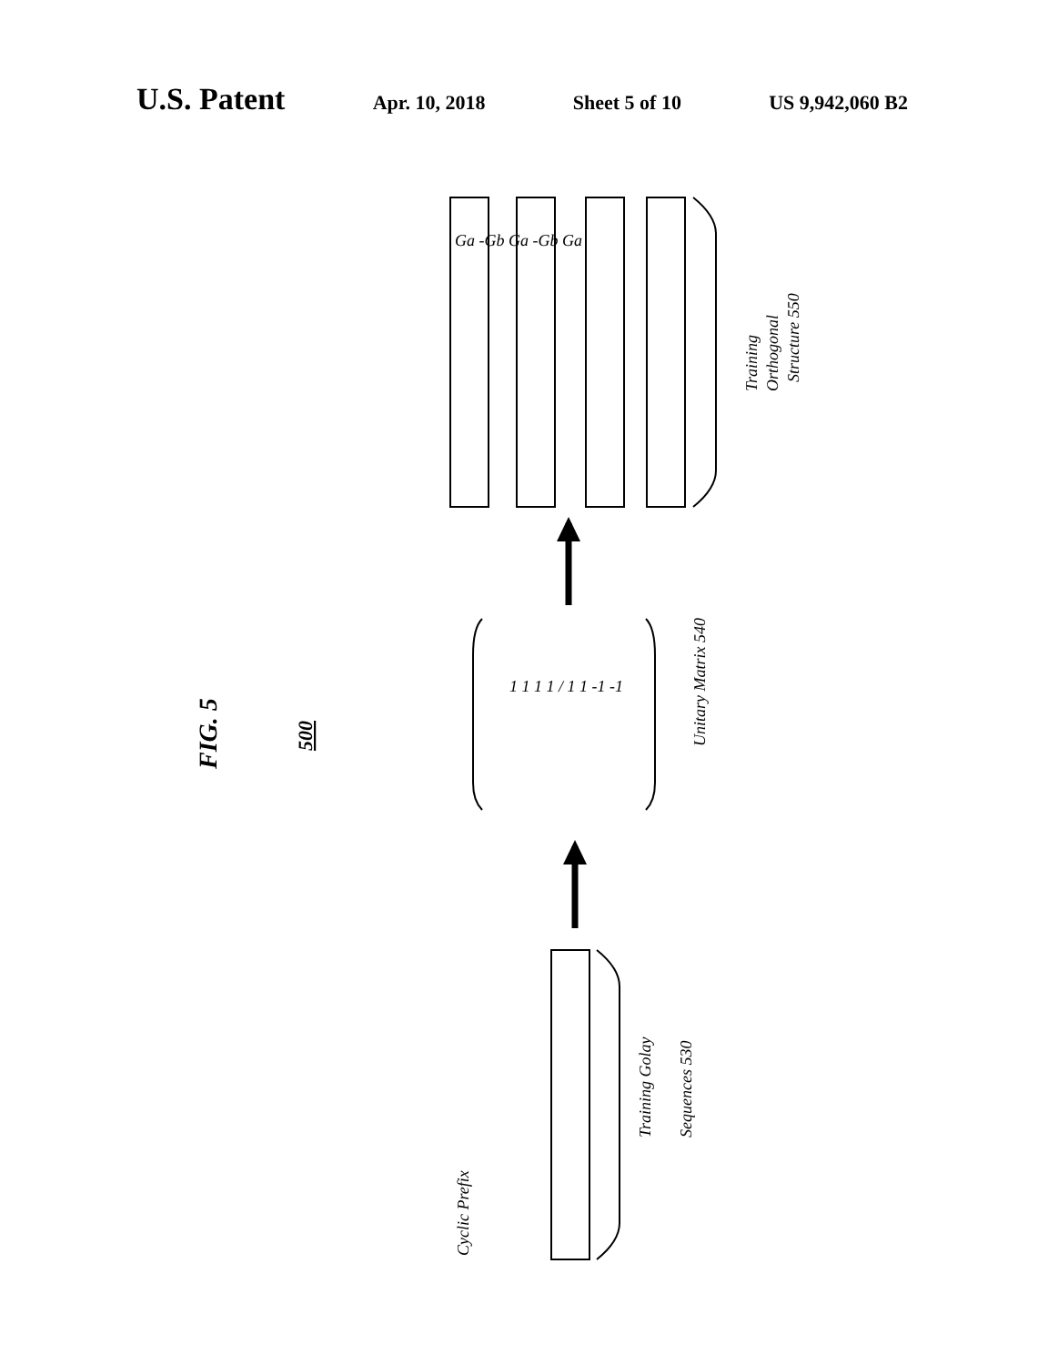U.S. Patent
Apr. 10, 2018 Sheet 5 of 10 US 9,942,060 B2
FIG. 5
500
Ga -Gb Ga -Gb Ga
Training
Orthogonal
Structure 550
Unitary Matrix 540
1 1 1 1 / 1 1 -1 -1
Training Golay
Sequences 530
Cyclic Prefix